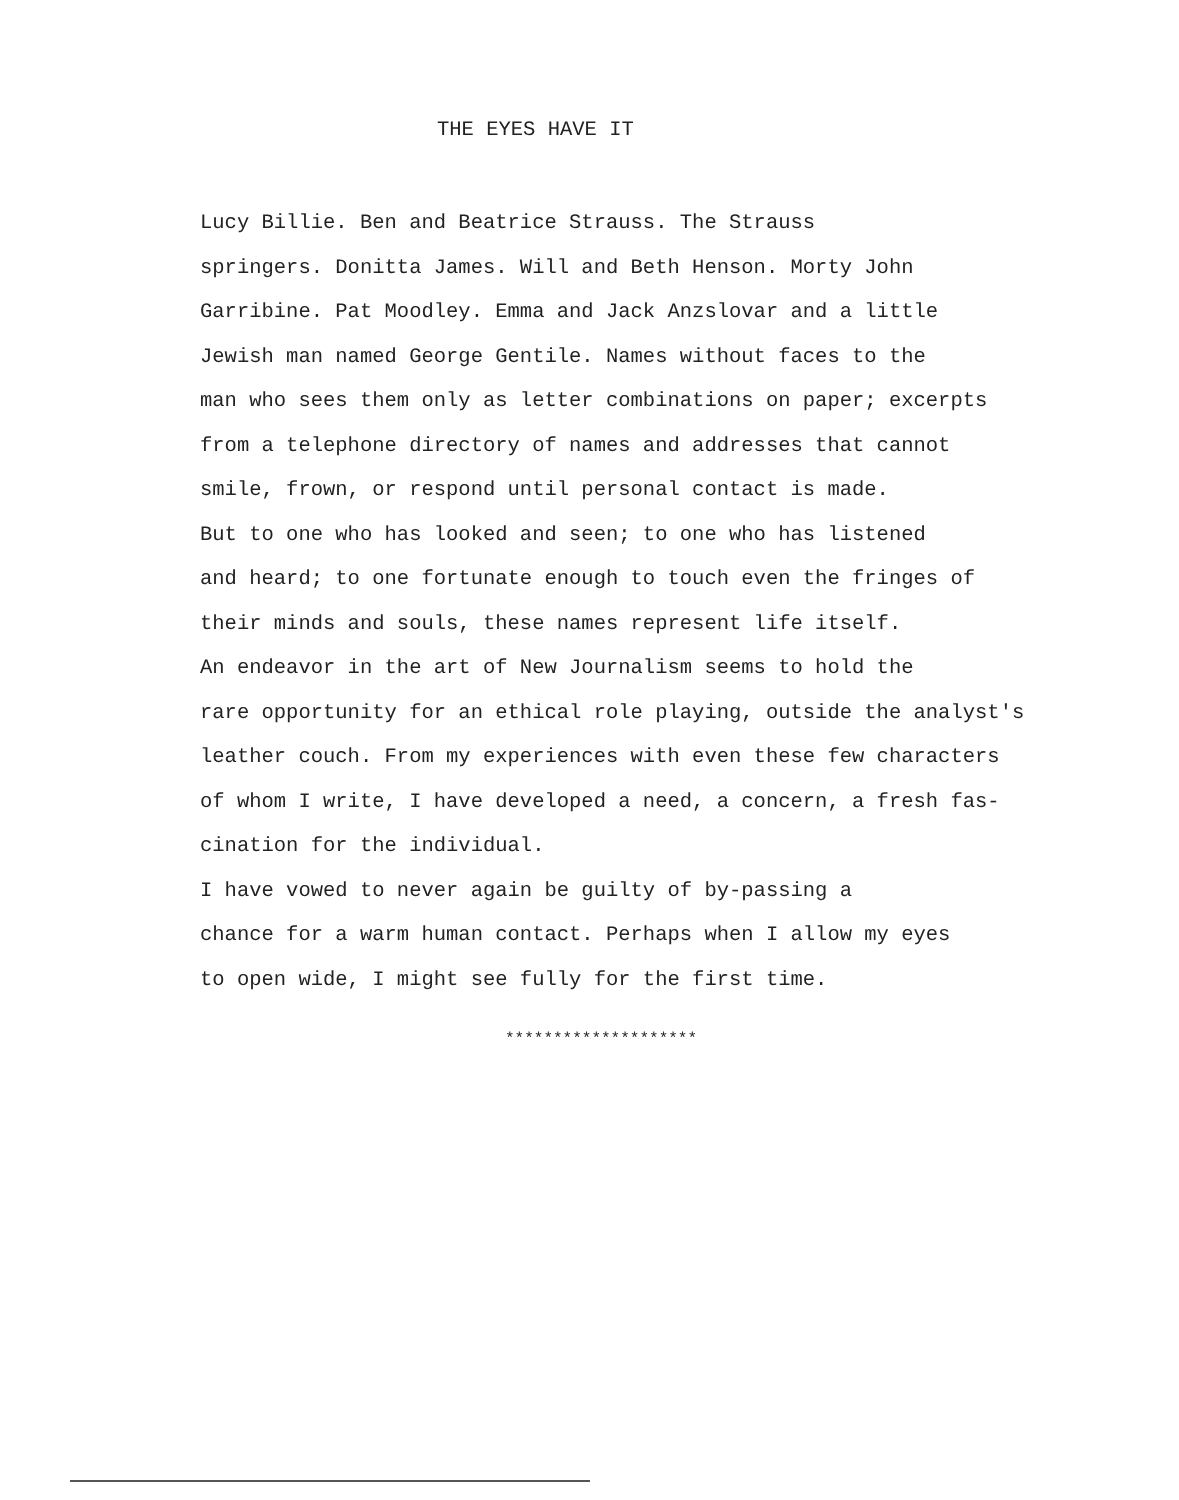THE EYES HAVE IT
Lucy Billie. Ben and Beatrice Strauss. The Strauss
springers. Donitta James. Will and Beth Henson. Morty John
Garribine. Pat Moodley. Emma and Jack Anzslovar and a little
Jewish man named George Gentile. Names without faces to the
man who sees them only as letter combinations on paper; excerpts
from a telephone directory of names and addresses that cannot
smile, frown, or respond until personal contact is made.
But to one who has looked and seen; to one who has listened
and heard; to one fortunate enough to touch even the fringes of
their minds and souls, these names represent life itself.
An endeavor in the art of New Journalism seems to hold the
rare opportunity for an ethical role playing, outside the analyst's
leather couch. From my experiences with even these few characters
of whom I write, I have developed a need, a concern, a fresh fas-
cination for the individual.
I have vowed to never again be guilty of by-passing a
chance for a warm human contact. Perhaps when I allow my eyes
to open wide, I might see fully for the first time.
********************